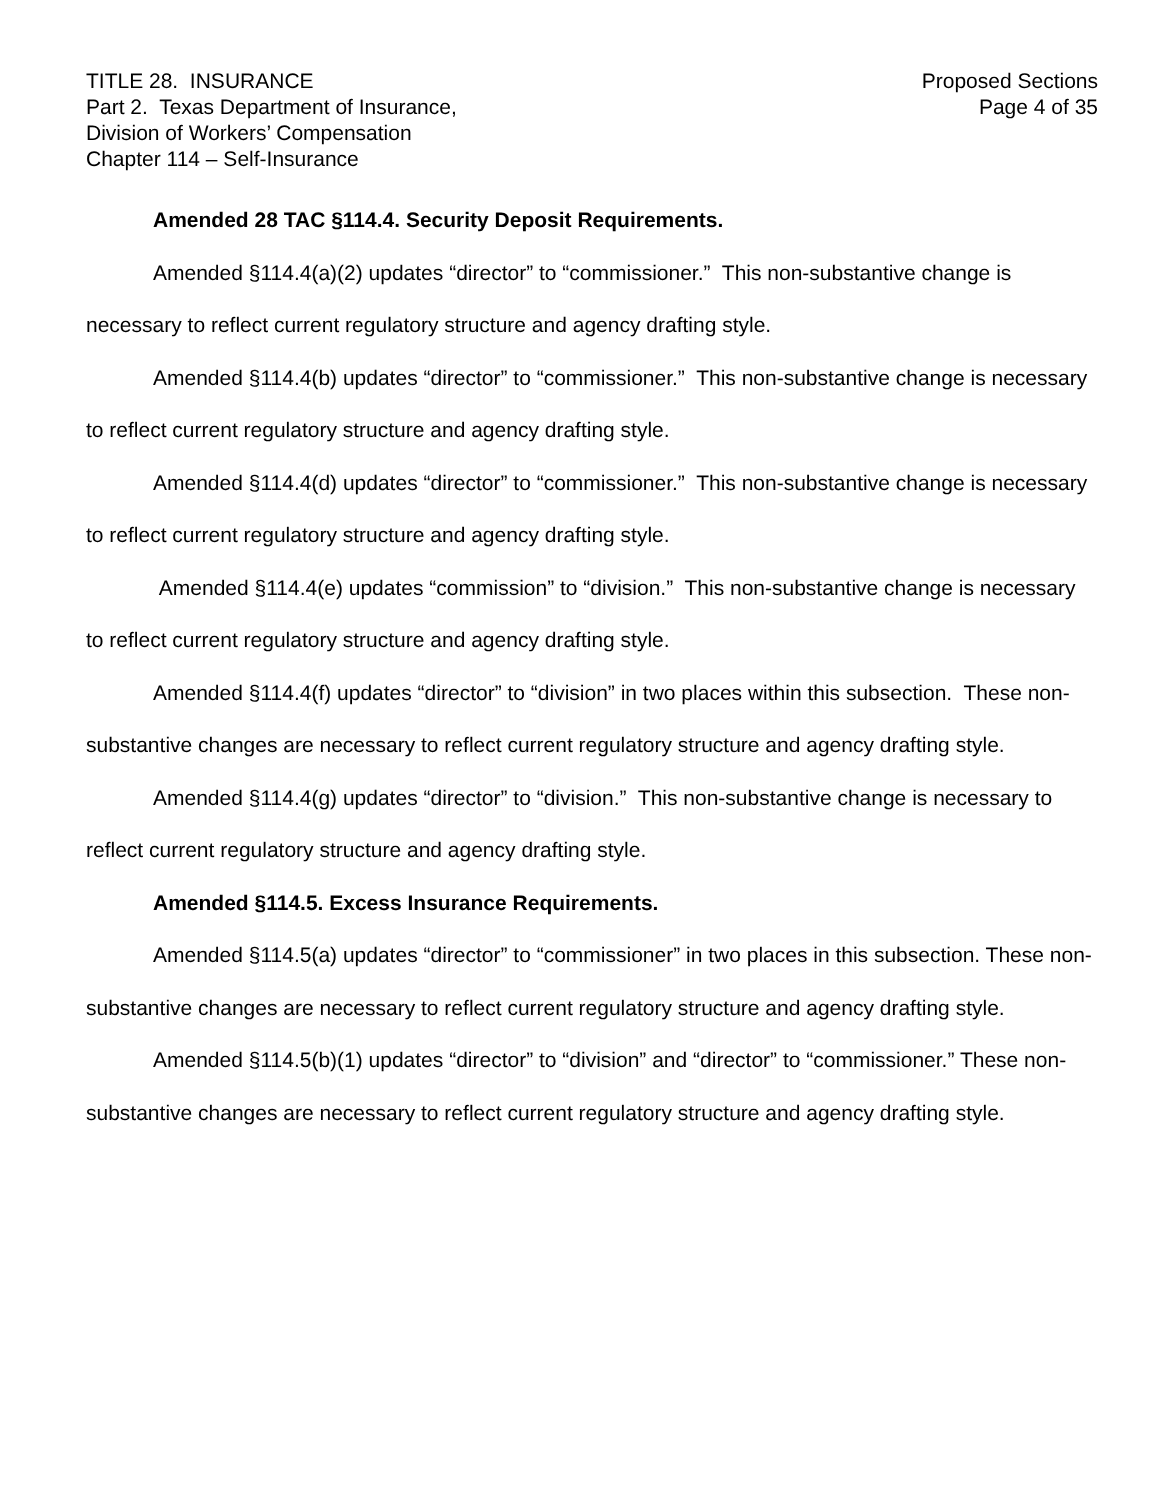TITLE 28. INSURANCE
Part 2. Texas Department of Insurance,
Division of Workers’ Compensation
Chapter 114 – Self-Insurance
Proposed Sections
Page 4 of 35
Amended 28 TAC §114.4. Security Deposit Requirements.
Amended §114.4(a)(2) updates “director” to “commissioner.” This non-substantive change is necessary to reflect current regulatory structure and agency drafting style.
Amended §114.4(b) updates “director” to “commissioner.” This non-substantive change is necessary to reflect current regulatory structure and agency drafting style.
Amended §114.4(d) updates “director” to “commissioner.” This non-substantive change is necessary to reflect current regulatory structure and agency drafting style.
Amended §114.4(e) updates “commission” to “division.” This non-substantive change is necessary to reflect current regulatory structure and agency drafting style.
Amended §114.4(f) updates “director” to “division” in two places within this subsection. These non-substantive changes are necessary to reflect current regulatory structure and agency drafting style.
Amended §114.4(g) updates “director” to “division.” This non-substantive change is necessary to reflect current regulatory structure and agency drafting style.
Amended §114.5. Excess Insurance Requirements.
Amended §114.5(a) updates “director” to “commissioner” in two places in this subsection. These non-substantive changes are necessary to reflect current regulatory structure and agency drafting style.
Amended §114.5(b)(1) updates “director” to “division” and “director” to “commissioner.” These non-substantive changes are necessary to reflect current regulatory structure and agency drafting style.